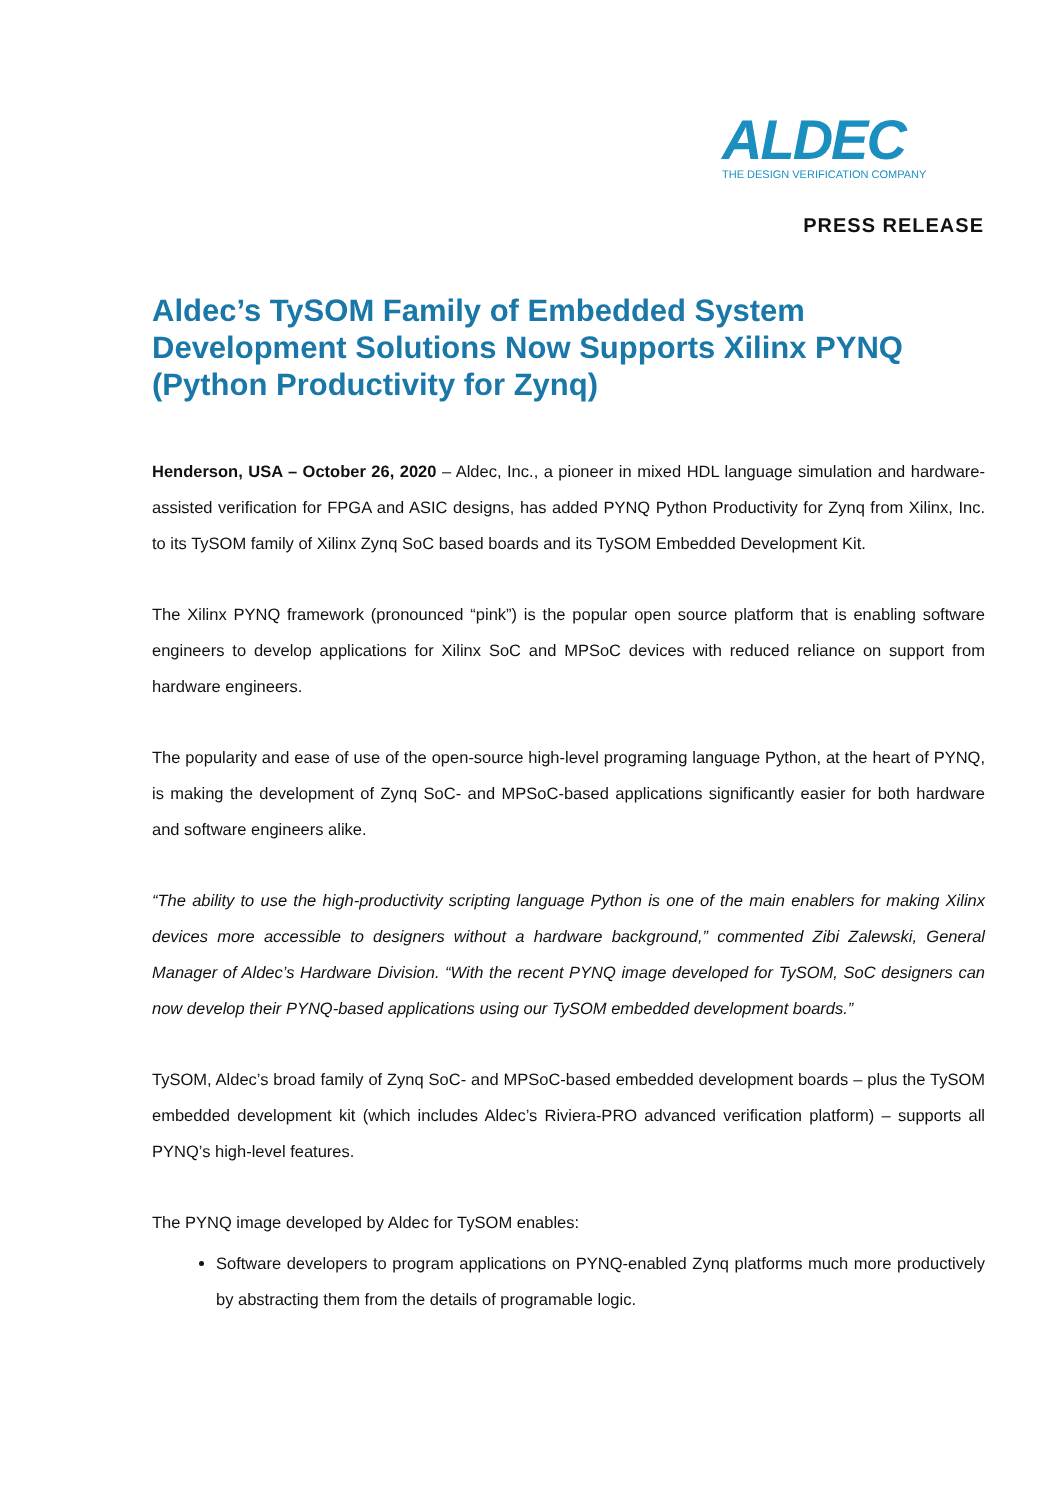ALDEC
THE DESIGN VERIFICATION COMPANY
PRESS RELEASE
Aldec’s TySOM Family of Embedded System Development Solutions Now Supports Xilinx PYNQ (Python Productivity for Zynq)
Henderson, USA – October 26, 2020 – Aldec, Inc., a pioneer in mixed HDL language simulation and hardware-assisted verification for FPGA and ASIC designs, has added PYNQ Python Productivity for Zynq from Xilinx, Inc. to its TySOM family of Xilinx Zynq SoC based boards and its TySOM Embedded Development Kit.
The Xilinx PYNQ framework (pronounced “pink”) is the popular open source platform that is enabling software engineers to develop applications for Xilinx SoC and MPSoC devices with reduced reliance on support from hardware engineers.
The popularity and ease of use of the open-source high-level programing language Python, at the heart of PYNQ, is making the development of Zynq SoC- and MPSoC-based applications significantly easier for both hardware and software engineers alike.
“The ability to use the high-productivity scripting language Python is one of the main enablers for making Xilinx devices more accessible to designers without a hardware background,” commented Zibi Zalewski, General Manager of Aldec’s Hardware Division. “With the recent PYNQ image developed for TySOM, SoC designers can now develop their PYNQ-based applications using our TySOM embedded development boards.”
TySOM, Aldec’s broad family of Zynq SoC- and MPSoC-based embedded development boards – plus the TySOM embedded development kit (which includes Aldec’s Riviera-PRO advanced verification platform) – supports all PYNQ’s high-level features.
The PYNQ image developed by Aldec for TySOM enables:
Software developers to program applications on PYNQ-enabled Zynq platforms much more productively by abstracting them from the details of programable logic.